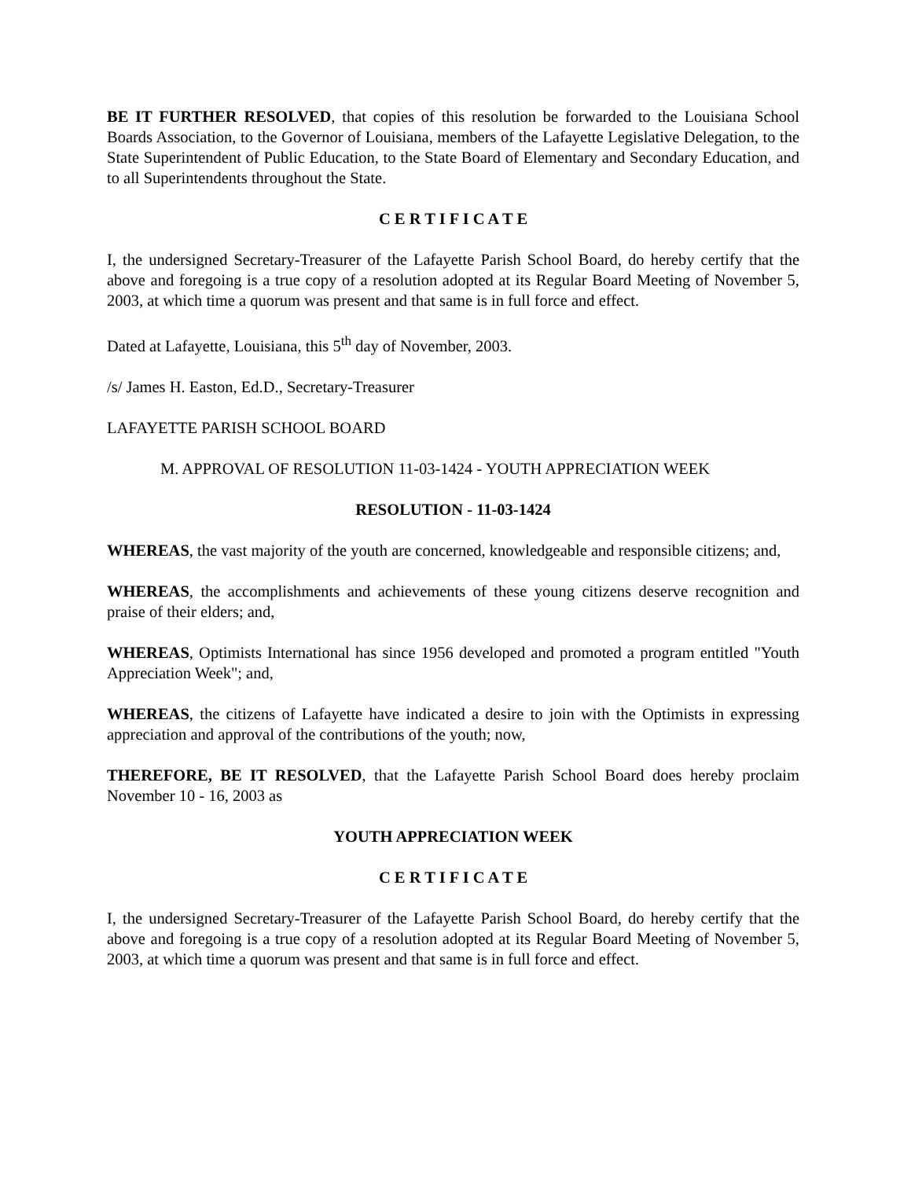BE IT FURTHER RESOLVED, that copies of this resolution be forwarded to the Louisiana School Boards Association, to the Governor of Louisiana, members of the Lafayette Legislative Delegation, to the State Superintendent of Public Education, to the State Board of Elementary and Secondary Education, and to all Superintendents throughout the State.
C E R T I F I C A T E
I, the undersigned Secretary-Treasurer of the Lafayette Parish School Board, do hereby certify that the above and foregoing is a true copy of a resolution adopted at its Regular Board Meeting of November 5, 2003, at which time a quorum was present and that same is in full force and effect.
Dated at Lafayette, Louisiana, this 5<sup>th</sup> day of November, 2003.
/s/ James H. Easton, Ed.D., Secretary-Treasurer
LAFAYETTE PARISH SCHOOL BOARD
M. APPROVAL OF RESOLUTION 11-03-1424 - YOUTH APPRECIATION WEEK
RESOLUTION - 11-03-1424
WHEREAS, the vast majority of the youth are concerned, knowledgeable and responsible citizens; and,
WHEREAS, the accomplishments and achievements of these young citizens deserve recognition and praise of their elders; and,
WHEREAS, Optimists International has since 1956 developed and promoted a program entitled "Youth Appreciation Week"; and,
WHEREAS, the citizens of Lafayette have indicated a desire to join with the Optimists in expressing appreciation and approval of the contributions of the youth; now,
THEREFORE, BE IT RESOLVED, that the Lafayette Parish School Board does hereby proclaim November 10 - 16, 2003 as
YOUTH APPRECIATION WEEK
C E R T I F I C A T E
I, the undersigned Secretary-Treasurer of the Lafayette Parish School Board, do hereby certify that the above and foregoing is a true copy of a resolution adopted at its Regular Board Meeting of November 5, 2003, at which time a quorum was present and that same is in full force and effect.